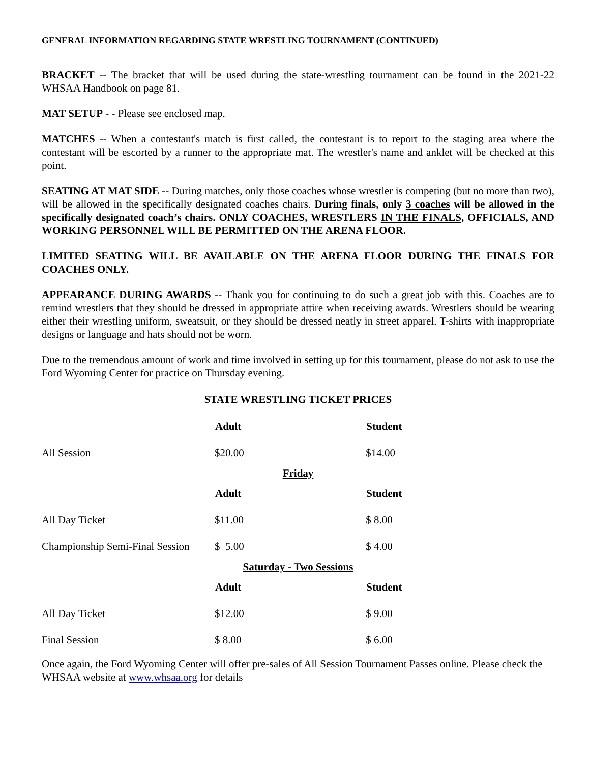GENERAL INFORMATION REGARDING STATE WRESTLING TOURNAMENT (CONTINUED)
BRACKET -- The bracket that will be used during the state-wrestling tournament can be found in the 2021-22 WHSAA Handbook on page 81.
MAT SETUP - - Please see enclosed map.
MATCHES -- When a contestant's match is first called, the contestant is to report to the staging area where the contestant will be escorted by a runner to the appropriate mat. The wrestler's name and anklet will be checked at this point.
SEATING AT MAT SIDE -- During matches, only those coaches whose wrestler is competing (but no more than two), will be allowed in the specifically designated coaches chairs. During finals, only 3 coaches will be allowed in the specifically designated coach’s chairs. ONLY COACHES, WRESTLERS IN THE FINALS, OFFICIALS, AND WORKING PERSONNEL WILL BE PERMITTED ON THE ARENA FLOOR.
LIMITED SEATING WILL BE AVAILABLE ON THE ARENA FLOOR DURING THE FINALS FOR COACHES ONLY.
APPEARANCE DURING AWARDS -- Thank you for continuing to do such a great job with this. Coaches are to remind wrestlers that they should be dressed in appropriate attire when receiving awards. Wrestlers should be wearing either their wrestling uniform, sweatsuit, or they should be dressed neatly in street apparel. T-shirts with inappropriate designs or language and hats should not be worn.
Due to the tremendous amount of work and time involved in setting up for this tournament, please do not ask to use the Ford Wyoming Center for practice on Thursday evening.
STATE WRESTLING TICKET PRICES
| | Adult | Student |
| All Session | $20.00 | $14.00 |
| Friday | | |
| | Adult | Student |
| All Day Ticket | $11.00 | $ 8.00 |
| Championship Semi-Final Session | $ 5.00 | $ 4.00 |
| Saturday - Two Sessions | | |
| | Adult | Student |
| All Day Ticket | $12.00 | $ 9.00 |
| Final Session | $ 8.00 | $ 6.00 |
Once again, the Ford Wyoming Center will offer pre-sales of All Session Tournament Passes online. Please check the WHSAA website at www.whsaa.org for details